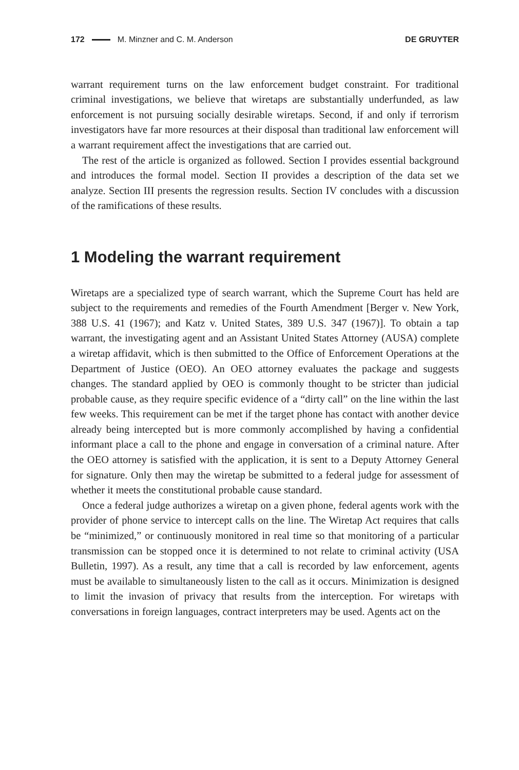172 M. Minzner and C. M. Anderson DE GRUYTER
warrant requirement turns on the law enforcement budget constraint. For traditional criminal investigations, we believe that wiretaps are substantially underfunded, as law enforcement is not pursuing socially desirable wiretaps. Second, if and only if terrorism investigators have far more resources at their disposal than traditional law enforcement will a warrant requirement affect the investigations that are carried out.
The rest of the article is organized as followed. Section I provides essential background and introduces the formal model. Section II provides a description of the data set we analyze. Section III presents the regression results. Section IV concludes with a discussion of the ramifications of these results.
1 Modeling the warrant requirement
Wiretaps are a specialized type of search warrant, which the Supreme Court has held are subject to the requirements and remedies of the Fourth Amendment [Berger v. New York, 388 U.S. 41 (1967); and Katz v. United States, 389 U.S. 347 (1967)]. To obtain a tap warrant, the investigating agent and an Assistant United States Attorney (AUSA) complete a wiretap affidavit, which is then submitted to the Office of Enforcement Operations at the Department of Justice (OEO). An OEO attorney evaluates the package and suggests changes. The standard applied by OEO is commonly thought to be stricter than judicial probable cause, as they require specific evidence of a “dirty call” on the line within the last few weeks. This requirement can be met if the target phone has contact with another device already being intercepted but is more commonly accomplished by having a confidential informant place a call to the phone and engage in conversation of a criminal nature. After the OEO attorney is satisfied with the application, it is sent to a Deputy Attorney General for signature. Only then may the wiretap be submitted to a federal judge for assessment of whether it meets the constitutional probable cause standard.
Once a federal judge authorizes a wiretap on a given phone, federal agents work with the provider of phone service to intercept calls on the line. The Wiretap Act requires that calls be “minimized,” or continuously monitored in real time so that monitoring of a particular transmission can be stopped once it is determined to not relate to criminal activity (USA Bulletin, 1997). As a result, any time that a call is recorded by law enforcement, agents must be available to simultaneously listen to the call as it occurs. Minimization is designed to limit the invasion of privacy that results from the interception. For wiretaps with conversations in foreign languages, contract interpreters may be used. Agents act on the